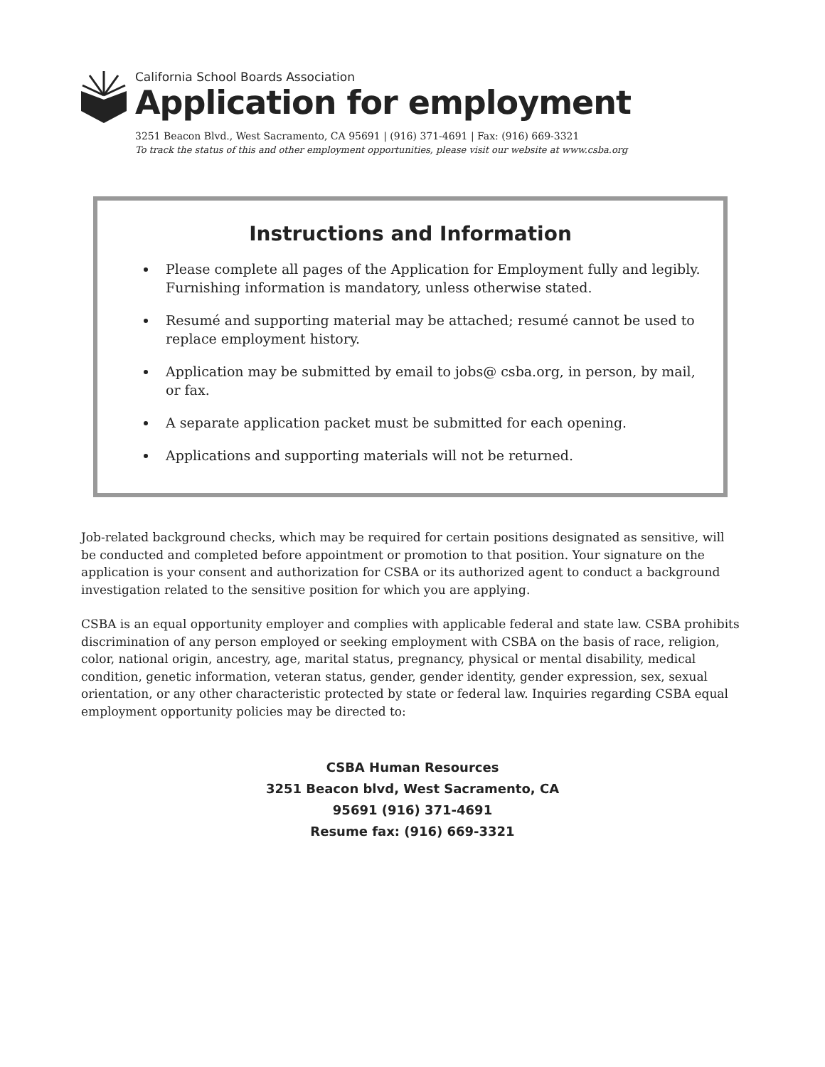California School Boards Association
Application for employment
3251 Beacon Blvd., West Sacramento, CA 95691 | (916) 371-4691 | Fax: (916) 669-3321
To track the status of this and other employment opportunities, please visit our website at www.csba.org
Instructions and Information
Please complete all pages of the Application for Employment fully and legibly. Furnishing information is mandatory, unless otherwise stated.
Resumé and supporting material may be attached; resumé cannot be used to replace employment history.
Application may be submitted by email to jobs@ csba.org, in person, by mail, or fax.
A separate application packet must be submitted for each opening.
Applications and supporting materials will not be returned.
Job-related background checks, which may be required for certain positions designated as sensitive, will be conducted and completed before appointment or promotion to that position. Your signature on the application is your consent and authorization for CSBA or its authorized agent to conduct a background investigation related to the sensitive position for which you are applying.
CSBA is an equal opportunity employer and complies with applicable federal and state law. CSBA prohibits discrimination of any person employed or seeking employment with CSBA on the basis of race, religion, color, national origin, ancestry, age, marital status, pregnancy, physical or mental disability, medical condition, genetic information, veteran status, gender, gender identity, gender expression, sex, sexual orientation, or any other characteristic protected by state or federal law. Inquiries regarding CSBA equal employment opportunity policies may be directed to:
CSBA Human Resources
3251 Beacon blvd, West Sacramento, CA
95691 (916) 371-4691
Resume fax: (916) 669-3321